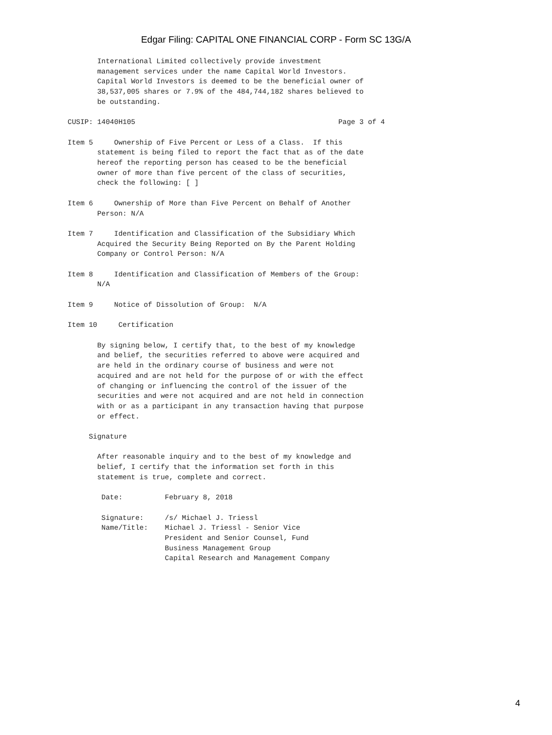Edgar Filing: CAPITAL ONE FINANCIAL CORP - Form SC 13G/A
       International Limited collectively provide investment
       management services under the name Capital World Investors.
       Capital World Investors is deemed to be the beneficial owner of
       38,537,005 shares or 7.9% of the 484,744,182 shares believed to
       be outstanding.

CUSIP: 14040H105                                                Page 3 of 4

Item 5     Ownership of Five Percent or Less of a Class.  If this
       statement is being filed to report the fact that as of the date
       hereof the reporting person has ceased to be the beneficial
       owner of more than five percent of the class of securities,
       check the following: [ ]

Item 6     Ownership of More than Five Percent on Behalf of Another
       Person: N/A

Item 7     Identification and Classification of the Subsidiary Which
       Acquired the Security Being Reported on By the Parent Holding
       Company or Control Person: N/A

Item 8     Identification and Classification of Members of the Group:
       N/A

Item 9     Notice of Dissolution of Group:  N/A

Item 10     Certification

       By signing below, I certify that, to the best of my knowledge
       and belief, the securities referred to above were acquired and
       are held in the ordinary course of business and were not
       acquired and are not held for the purpose of or with the effect
       of changing or influencing the control of the issuer of the
       securities and were not acquired and are not held in connection
       with or as a participant in any transaction having that purpose
       or effect.

     Signature

       After reasonable inquiry and to the best of my knowledge and
       belief, I certify that the information set forth in this
       statement is true, complete and correct.

        Date:          February 8, 2018

        Signature:     /s/ Michael J. Triessl
        Name/Title:    Michael J. Triessl - Senior Vice
                       President and Senior Counsel, Fund
                       Business Management Group
                       Capital Research and Management Company
4